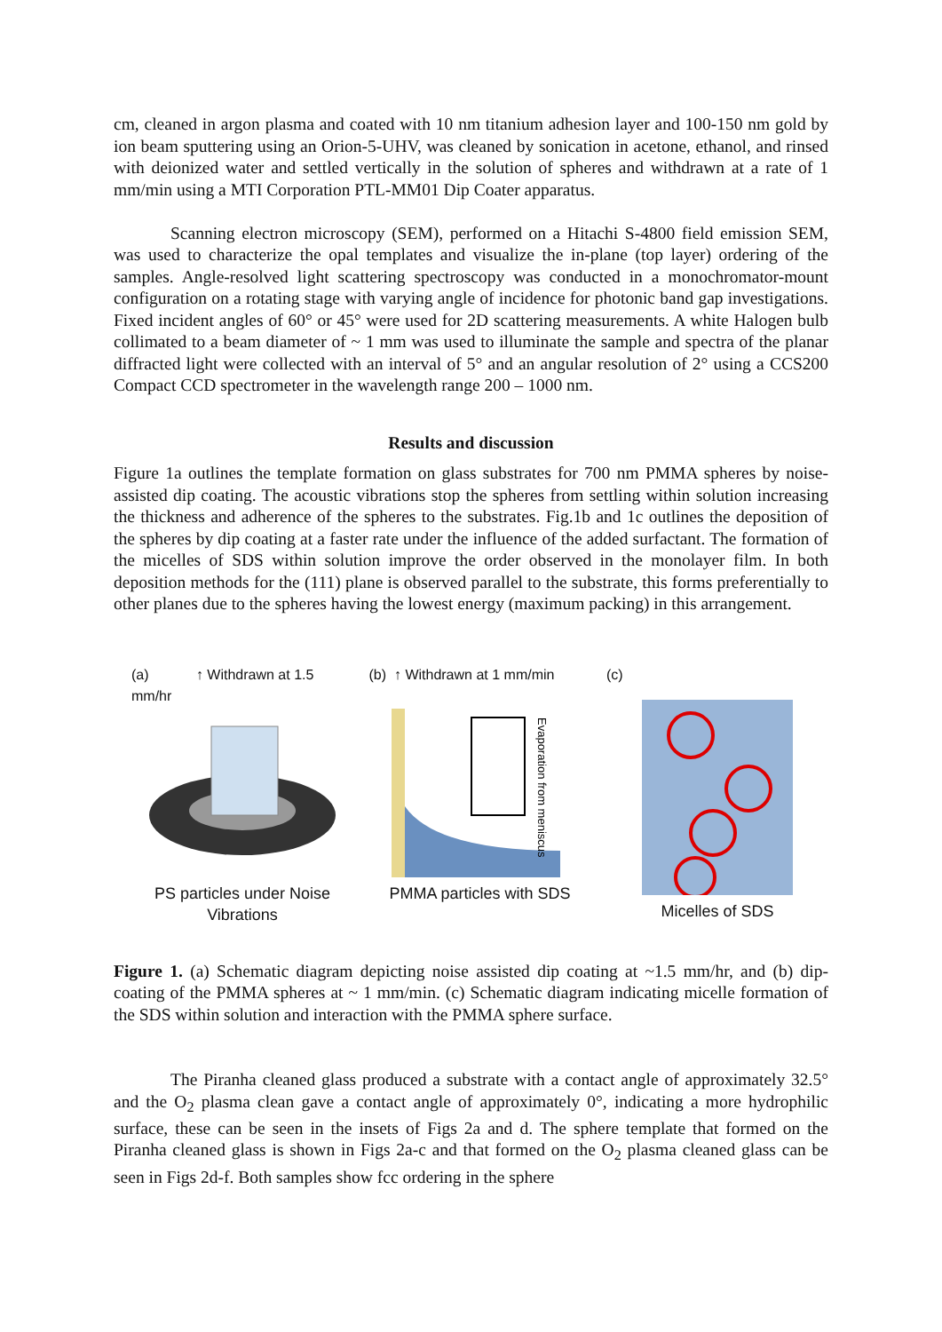cm, cleaned in argon plasma and coated with 10 nm titanium adhesion layer and 100-150 nm gold by ion beam sputtering using an Orion-5-UHV, was cleaned by sonication in acetone, ethanol, and rinsed with deionized water and settled vertically in the solution of spheres and withdrawn at a rate of 1 mm/min using a MTI Corporation PTL-MM01 Dip Coater apparatus.
Scanning electron microscopy (SEM), performed on a Hitachi S-4800 field emission SEM, was used to characterize the opal templates and visualize the in-plane (top layer) ordering of the samples. Angle-resolved light scattering spectroscopy was conducted in a monochromator-mount configuration on a rotating stage with varying angle of incidence for photonic band gap investigations. Fixed incident angles of 60° or 45° were used for 2D scattering measurements. A white Halogen bulb collimated to a beam diameter of ~ 1 mm was used to illuminate the sample and spectra of the planar diffracted light were collected with an interval of 5° and an angular resolution of 2° using a CCS200 Compact CCD spectrometer in the wavelength range 200 – 1000 nm.
Results and discussion
Figure 1a outlines the template formation on glass substrates for 700 nm PMMA spheres by noise-assisted dip coating. The acoustic vibrations stop the spheres from settling within solution increasing the thickness and adherence of the spheres to the substrates. Fig.1b and 1c outlines the deposition of the spheres by dip coating at a faster rate under the influence of the added surfactant. The formation of the micelles of SDS within solution improve the order observed in the monolayer film. In both deposition methods for the (111) plane is observed parallel to the substrate, this forms preferentially to other planes due to the spheres having the lowest energy (maximum packing) in this arrangement.
(a) ↑ Withdrawn at 1.5 mm/hr
PS particles under Noise Vibrations
(b) ↑ Withdrawn at 1 mm/min
Evaporation from meniscus
PMMA particles with SDS
(c)
Micelles of SDS
Figure 1. (a) Schematic diagram depicting noise assisted dip coating at ~1.5 mm/hr, and (b) dip-coating of the PMMA spheres at ~ 1 mm/min. (c) Schematic diagram indicating micelle formation of the SDS within solution and interaction with the PMMA sphere surface.
The Piranha cleaned glass produced a substrate with a contact angle of approximately 32.5° and the O<sub>2</sub> plasma clean gave a contact angle of approximately 0°, indicating a more hydrophilic surface, these can be seen in the insets of Figs 2a and d. The sphere template that formed on the Piranha cleaned glass is shown in Figs 2a-c and that formed on the O<sub>2</sub> plasma cleaned glass can be seen in Figs 2d-f. Both samples show fcc ordering in the sphere